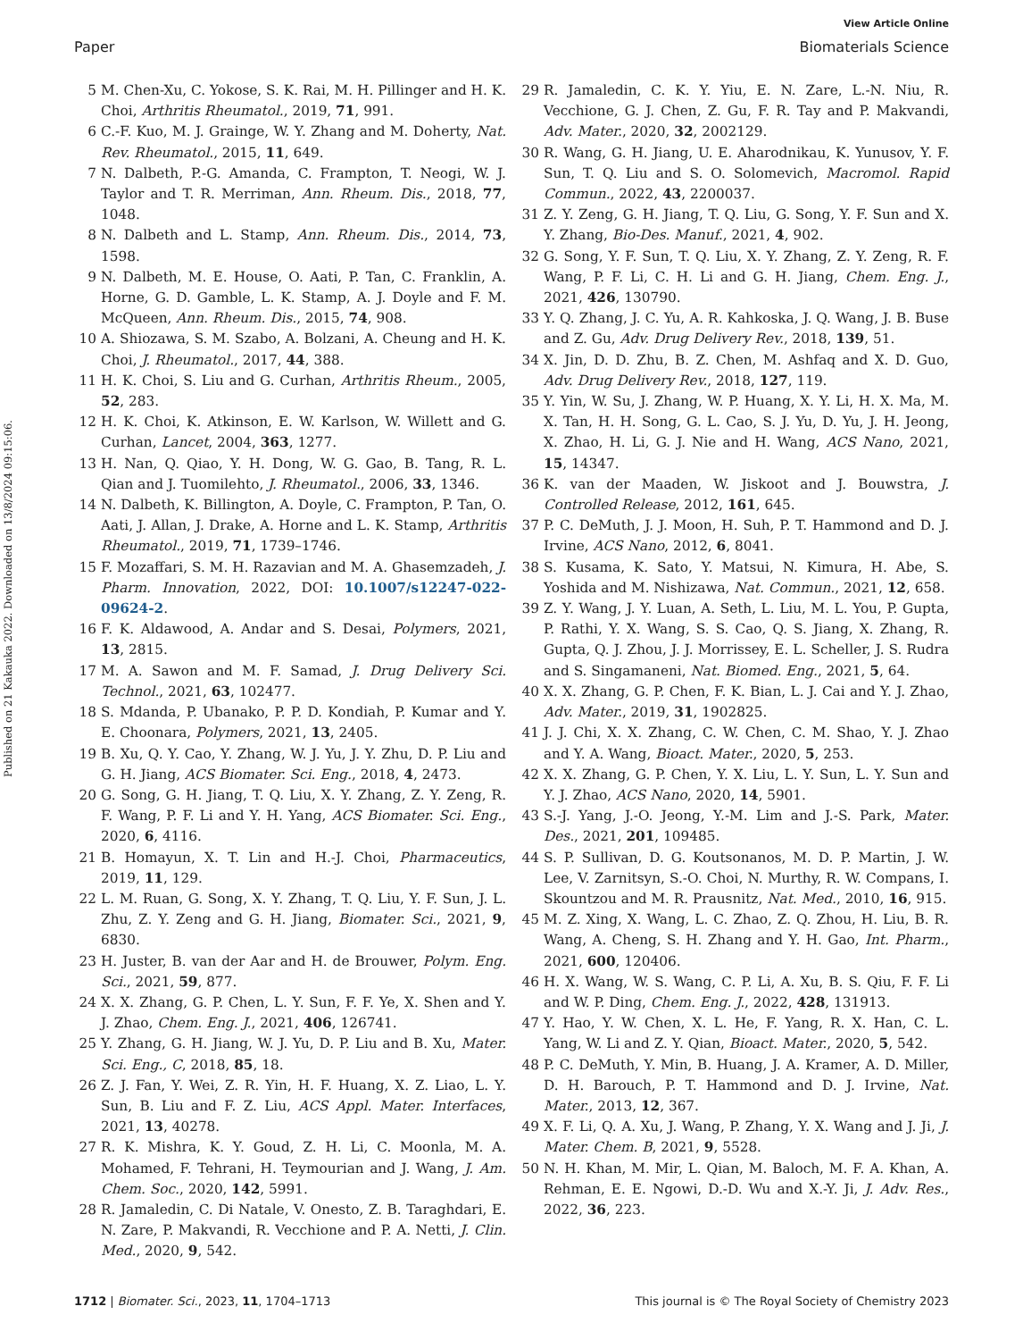View Article Online
Paper Biomaterials Science
Published on 21 Kakauka 2022. Downloaded on 13/8/2024 09:15:06.
5 M. Chen-Xu, C. Yokose, S. K. Rai, M. H. Pillinger and H. K. Choi, Arthritis Rheumatol., 2019, 71, 991.
6 C.-F. Kuo, M. J. Grainge, W. Y. Zhang and M. Doherty, Nat. Rev. Rheumatol., 2015, 11, 649.
7 N. Dalbeth, P.-G. Amanda, C. Frampton, T. Neogi, W. J. Taylor and T. R. Merriman, Ann. Rheum. Dis., 2018, 77, 1048.
8 N. Dalbeth and L. Stamp, Ann. Rheum. Dis., 2014, 73, 1598.
9 N. Dalbeth, M. E. House, O. Aati, P. Tan, C. Franklin, A. Horne, G. D. Gamble, L. K. Stamp, A. J. Doyle and F. M. McQueen, Ann. Rheum. Dis., 2015, 74, 908.
10 A. Shiozawa, S. M. Szabo, A. Bolzani, A. Cheung and H. K. Choi, J. Rheumatol., 2017, 44, 388.
11 H. K. Choi, S. Liu and G. Curhan, Arthritis Rheum., 2005, 52, 283.
12 H. K. Choi, K. Atkinson, E. W. Karlson, W. Willett and G. Curhan, Lancet, 2004, 363, 1277.
13 H. Nan, Q. Qiao, Y. H. Dong, W. G. Gao, B. Tang, R. L. Qian and J. Tuomilehto, J. Rheumatol., 2006, 33, 1346.
14 N. Dalbeth, K. Billington, A. Doyle, C. Frampton, P. Tan, O. Aati, J. Allan, J. Drake, A. Horne and L. K. Stamp, Arthritis Rheumatol., 2019, 71, 1739–1746.
15 F. Mozaffari, S. M. H. Razavian and M. A. Ghasemzadeh, J. Pharm. Innovation, 2022, DOI: 10.1007/s12247-022-09624-2.
16 F. K. Aldawood, A. Andar and S. Desai, Polymers, 2021, 13, 2815.
17 M. A. Sawon and M. F. Samad, J. Drug Delivery Sci. Technol., 2021, 63, 102477.
18 S. Mdanda, P. Ubanako, P. P. D. Kondiah, P. Kumar and Y. E. Choonara, Polymers, 2021, 13, 2405.
19 B. Xu, Q. Y. Cao, Y. Zhang, W. J. Yu, J. Y. Zhu, D. P. Liu and G. H. Jiang, ACS Biomater. Sci. Eng., 2018, 4, 2473.
20 G. Song, G. H. Jiang, T. Q. Liu, X. Y. Zhang, Z. Y. Zeng, R. F. Wang, P. F. Li and Y. H. Yang, ACS Biomater. Sci. Eng., 2020, 6, 4116.
21 B. Homayun, X. T. Lin and H.-J. Choi, Pharmaceutics, 2019, 11, 129.
22 L. M. Ruan, G. Song, X. Y. Zhang, T. Q. Liu, Y. F. Sun, J. L. Zhu, Z. Y. Zeng and G. H. Jiang, Biomater. Sci., 2021, 9, 6830.
23 H. Juster, B. van der Aar and H. de Brouwer, Polym. Eng. Sci., 2021, 59, 877.
24 X. X. Zhang, G. P. Chen, L. Y. Sun, F. F. Ye, X. Shen and Y. J. Zhao, Chem. Eng. J., 2021, 406, 126741.
25 Y. Zhang, G. H. Jiang, W. J. Yu, D. P. Liu and B. Xu, Mater. Sci. Eng., C, 2018, 85, 18.
26 Z. J. Fan, Y. Wei, Z. R. Yin, H. F. Huang, X. Z. Liao, L. Y. Sun, B. Liu and F. Z. Liu, ACS Appl. Mater. Interfaces, 2021, 13, 40278.
27 R. K. Mishra, K. Y. Goud, Z. H. Li, C. Moonla, M. A. Mohamed, F. Tehrani, H. Teymourian and J. Wang, J. Am. Chem. Soc., 2020, 142, 5991.
28 R. Jamaledin, C. Di Natale, V. Onesto, Z. B. Taraghdari, E. N. Zare, P. Makvandi, R. Vecchione and P. A. Netti, J. Clin. Med., 2020, 9, 542.
29 R. Jamaledin, C. K. Y. Yiu, E. N. Zare, L.-N. Niu, R. Vecchione, G. J. Chen, Z. Gu, F. R. Tay and P. Makvandi, Adv. Mater., 2020, 32, 2002129.
30 R. Wang, G. H. Jiang, U. E. Aharodnikau, K. Yunusov, Y. F. Sun, T. Q. Liu and S. O. Solomevich, Macromol. Rapid Commun., 2022, 43, 2200037.
31 Z. Y. Zeng, G. H. Jiang, T. Q. Liu, G. Song, Y. F. Sun and X. Y. Zhang, Bio-Des. Manuf., 2021, 4, 902.
32 G. Song, Y. F. Sun, T. Q. Liu, X. Y. Zhang, Z. Y. Zeng, R. F. Wang, P. F. Li, C. H. Li and G. H. Jiang, Chem. Eng. J., 2021, 426, 130790.
33 Y. Q. Zhang, J. C. Yu, A. R. Kahkoska, J. Q. Wang, J. B. Buse and Z. Gu, Adv. Drug Delivery Rev., 2018, 139, 51.
34 X. Jin, D. D. Zhu, B. Z. Chen, M. Ashfaq and X. D. Guo, Adv. Drug Delivery Rev., 2018, 127, 119.
35 Y. Yin, W. Su, J. Zhang, W. P. Huang, X. Y. Li, H. X. Ma, M. X. Tan, H. H. Song, G. L. Cao, S. J. Yu, D. Yu, J. H. Jeong, X. Zhao, H. Li, G. J. Nie and H. Wang, ACS Nano, 2021, 15, 14347.
36 K. van der Maaden, W. Jiskoot and J. Bouwstra, J. Controlled Release, 2012, 161, 645.
37 P. C. DeMuth, J. J. Moon, H. Suh, P. T. Hammond and D. J. Irvine, ACS Nano, 2012, 6, 8041.
38 S. Kusama, K. Sato, Y. Matsui, N. Kimura, H. Abe, S. Yoshida and M. Nishizawa, Nat. Commun., 2021, 12, 658.
39 Z. Y. Wang, J. Y. Luan, A. Seth, L. Liu, M. L. You, P. Gupta, P. Rathi, Y. X. Wang, S. S. Cao, Q. S. Jiang, X. Zhang, R. Gupta, Q. J. Zhou, J. J. Morrissey, E. L. Scheller, J. S. Rudra and S. Singamaneni, Nat. Biomed. Eng., 2021, 5, 64.
40 X. X. Zhang, G. P. Chen, F. K. Bian, L. J. Cai and Y. J. Zhao, Adv. Mater., 2019, 31, 1902825.
41 J. J. Chi, X. X. Zhang, C. W. Chen, C. M. Shao, Y. J. Zhao and Y. A. Wang, Bioact. Mater., 2020, 5, 253.
42 X. X. Zhang, G. P. Chen, Y. X. Liu, L. Y. Sun, L. Y. Sun and Y. J. Zhao, ACS Nano, 2020, 14, 5901.
43 S.-J. Yang, J.-O. Jeong, Y.-M. Lim and J.-S. Park, Mater. Des., 2021, 201, 109485.
44 S. P. Sullivan, D. G. Koutsonanos, M. D. P. Martin, J. W. Lee, V. Zarnitsyn, S.-O. Choi, N. Murthy, R. W. Compans, I. Skountzou and M. R. Prausnitz, Nat. Med., 2010, 16, 915.
45 M. Z. Xing, X. Wang, L. C. Zhao, Z. Q. Zhou, H. Liu, B. R. Wang, A. Cheng, S. H. Zhang and Y. H. Gao, Int. Pharm., 2021, 600, 120406.
46 H. X. Wang, W. S. Wang, C. P. Li, A. Xu, B. S. Qiu, F. F. Li and W. P. Ding, Chem. Eng. J., 2022, 428, 131913.
47 Y. Hao, Y. W. Chen, X. L. He, F. Yang, R. X. Han, C. L. Yang, W. Li and Z. Y. Qian, Bioact. Mater., 2020, 5, 542.
48 P. C. DeMuth, Y. Min, B. Huang, J. A. Kramer, A. D. Miller, D. H. Barouch, P. T. Hammond and D. J. Irvine, Nat. Mater., 2013, 12, 367.
49 X. F. Li, Q. A. Xu, J. Wang, P. Zhang, Y. X. Wang and J. Ji, J. Mater. Chem. B, 2021, 9, 5528.
50 N. H. Khan, M. Mir, L. Qian, M. Baloch, M. F. A. Khan, A. Rehman, E. E. Ngowi, D.-D. Wu and X.-Y. Ji, J. Adv. Res., 2022, 36, 223.
1712 | Biomater. Sci., 2023, 11, 1704–1713 This journal is © The Royal Society of Chemistry 2023